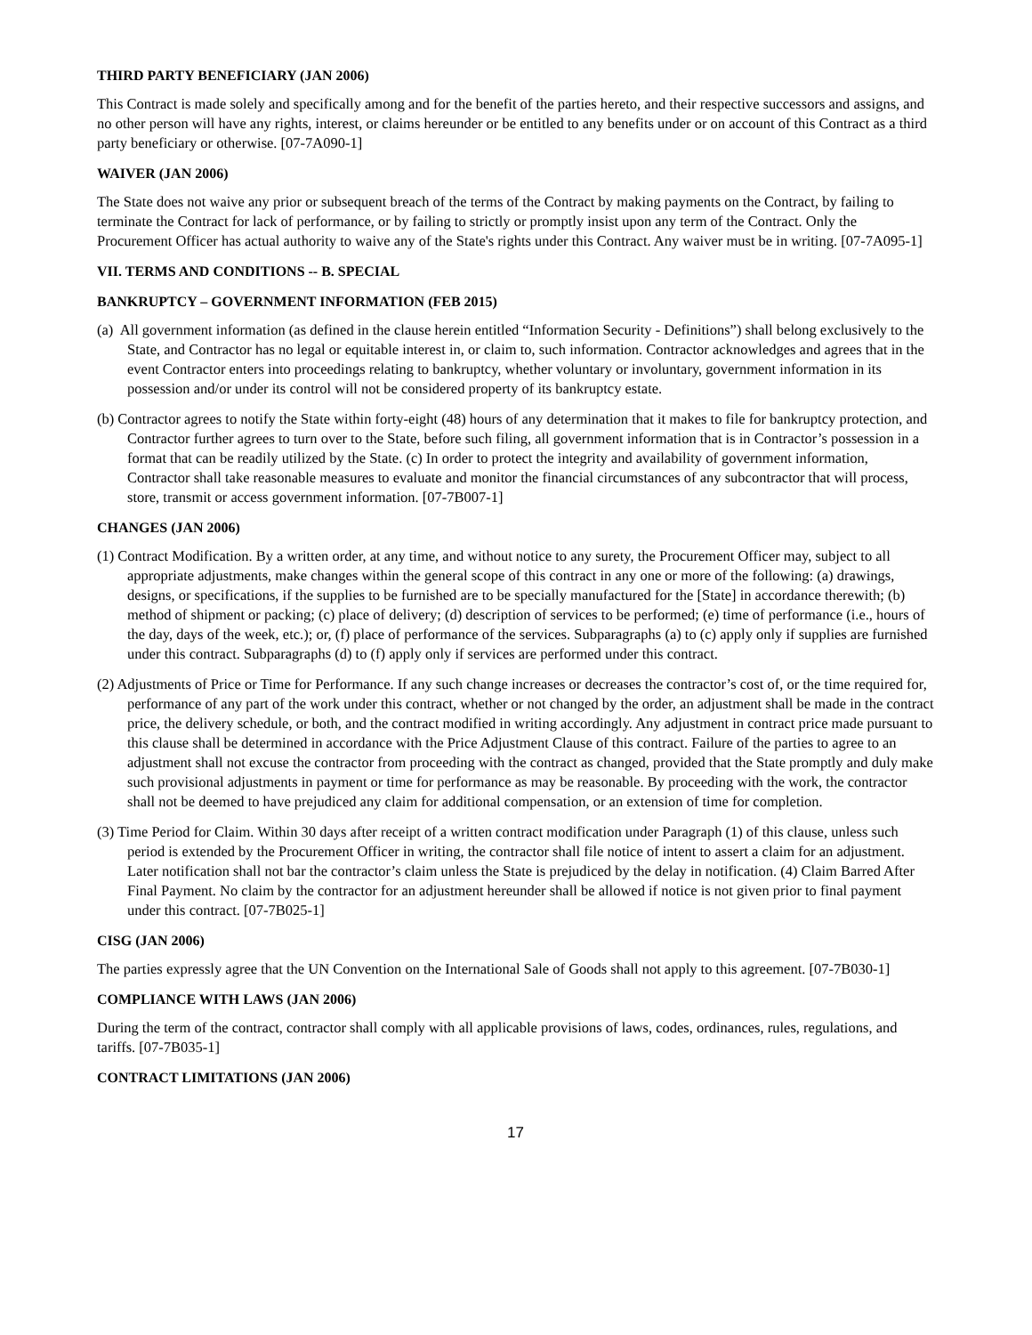THIRD PARTY BENEFICIARY (JAN 2006)
This Contract is made solely and specifically among and for the benefit of the parties hereto, and their respective successors and assigns, and no other person will have any rights, interest, or claims hereunder or be entitled to any benefits under or on account of this Contract as a third party beneficiary or otherwise. [07-7A090-1]
WAIVER (JAN 2006)
The State does not waive any prior or subsequent breach of the terms of the Contract by making payments on the Contract, by failing to terminate the Contract for lack of performance, or by failing to strictly or promptly insist upon any term of the Contract. Only the Procurement Officer has actual authority to waive any of the State's rights under this Contract. Any waiver must be in writing. [07-7A095-1]
VII. TERMS AND CONDITIONS -- B. SPECIAL
BANKRUPTCY – GOVERNMENT INFORMATION (FEB 2015)
(a) All government information (as defined in the clause herein entitled “Information Security - Definitions”) shall belong exclusively to the State, and Contractor has no legal or equitable interest in, or claim to, such information. Contractor acknowledges and agrees that in the event Contractor enters into proceedings relating to bankruptcy, whether voluntary or involuntary, government information in its possession and/or under its control will not be considered property of its bankruptcy estate.
(b) Contractor agrees to notify the State within forty-eight (48) hours of any determination that it makes to file for bankruptcy protection, and Contractor further agrees to turn over to the State, before such filing, all government information that is in Contractor’s possession in a format that can be readily utilized by the State. (c) In order to protect the integrity and availability of government information, Contractor shall take reasonable measures to evaluate and monitor the financial circumstances of any subcontractor that will process, store, transmit or access government information. [07-7B007-1]
CHANGES (JAN 2006)
(1) Contract Modification. By a written order, at any time, and without notice to any surety, the Procurement Officer may, subject to all appropriate adjustments, make changes within the general scope of this contract in any one or more of the following: (a) drawings, designs, or specifications, if the supplies to be furnished are to be specially manufactured for the [State] in accordance therewith; (b) method of shipment or packing; (c) place of delivery; (d) description of services to be performed; (e) time of performance (i.e., hours of the day, days of the week, etc.); or, (f) place of performance of the services. Subparagraphs (a) to (c) apply only if supplies are furnished under this contract. Subparagraphs (d) to (f) apply only if services are performed under this contract.
(2) Adjustments of Price or Time for Performance. If any such change increases or decreases the contractor’s cost of, or the time required for, performance of any part of the work under this contract, whether or not changed by the order, an adjustment shall be made in the contract price, the delivery schedule, or both, and the contract modified in writing accordingly. Any adjustment in contract price made pursuant to this clause shall be determined in accordance with the Price Adjustment Clause of this contract. Failure of the parties to agree to an adjustment shall not excuse the contractor from proceeding with the contract as changed, provided that the State promptly and duly make such provisional adjustments in payment or time for performance as may be reasonable. By proceeding with the work, the contractor shall not be deemed to have prejudiced any claim for additional compensation, or an extension of time for completion.
(3) Time Period for Claim. Within 30 days after receipt of a written contract modification under Paragraph (1) of this clause, unless such period is extended by the Procurement Officer in writing, the contractor shall file notice of intent to assert a claim for an adjustment. Later notification shall not bar the contractor’s claim unless the State is prejudiced by the delay in notification. (4) Claim Barred After Final Payment. No claim by the contractor for an adjustment hereunder shall be allowed if notice is not given prior to final payment under this contract. [07-7B025-1]
CISG (JAN 2006)
The parties expressly agree that the UN Convention on the International Sale of Goods shall not apply to this agreement. [07-7B030-1]
COMPLIANCE WITH LAWS (JAN 2006)
During the term of the contract, contractor shall comply with all applicable provisions of laws, codes, ordinances, rules, regulations, and tariffs. [07-7B035-1]
CONTRACT LIMITATIONS (JAN 2006)
17